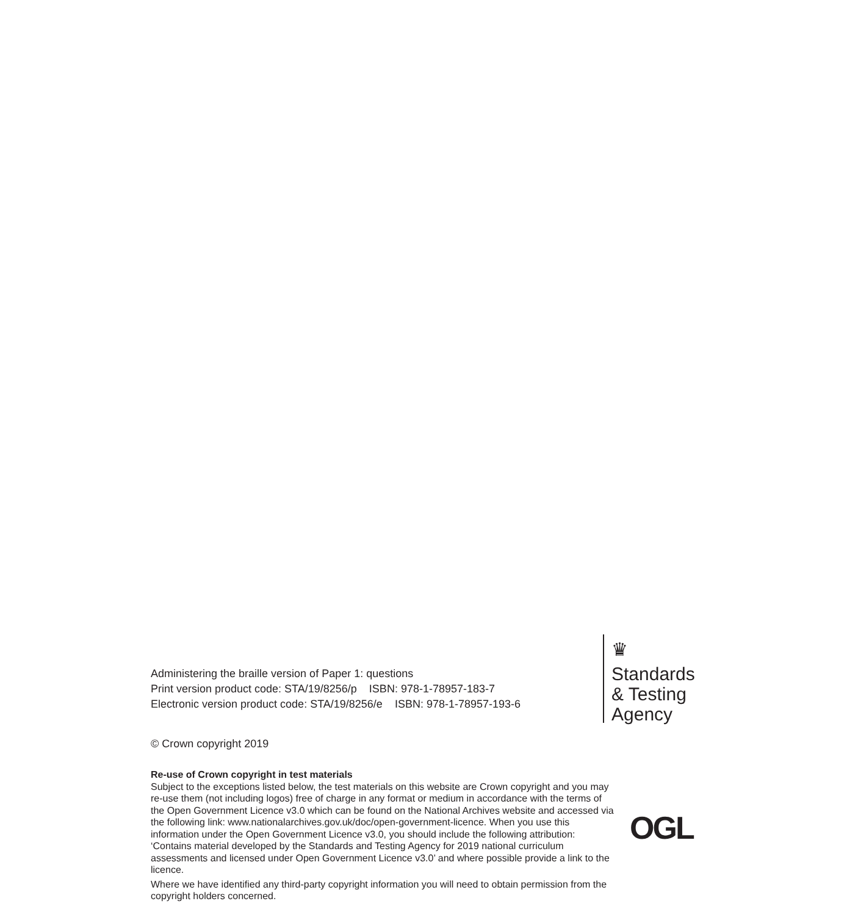Administering the braille version of Paper 1: questions
Print version product code: STA/19/8256/p ISBN: 978-1-78957-183-7
Electronic version product code: STA/19/8256/e ISBN: 978-1-78957-193-6
♛
Standards
& Testing
Agency
© Crown copyright 2019
Re-use of Crown copyright in test materials
Subject to the exceptions listed below, the test materials on this website are Crown copyright and you may re-use them (not including logos) free of charge in any format or medium in accordance with the terms of the Open Government Licence v3.0 which can be found on the National Archives website and accessed via the following link: www.nationalarchives.gov.uk/doc/open-government-licence. When you use this information under the Open Government Licence v3.0, you should include the following attribution: ‘Contains material developed by the Standards and Testing Agency for 2019 national curriculum assessments and licensed under Open Government Licence v3.0’ and where possible provide a link to the licence.
OGL
Where we have identified any third-party copyright information you will need to obtain permission from the copyright holders concerned.